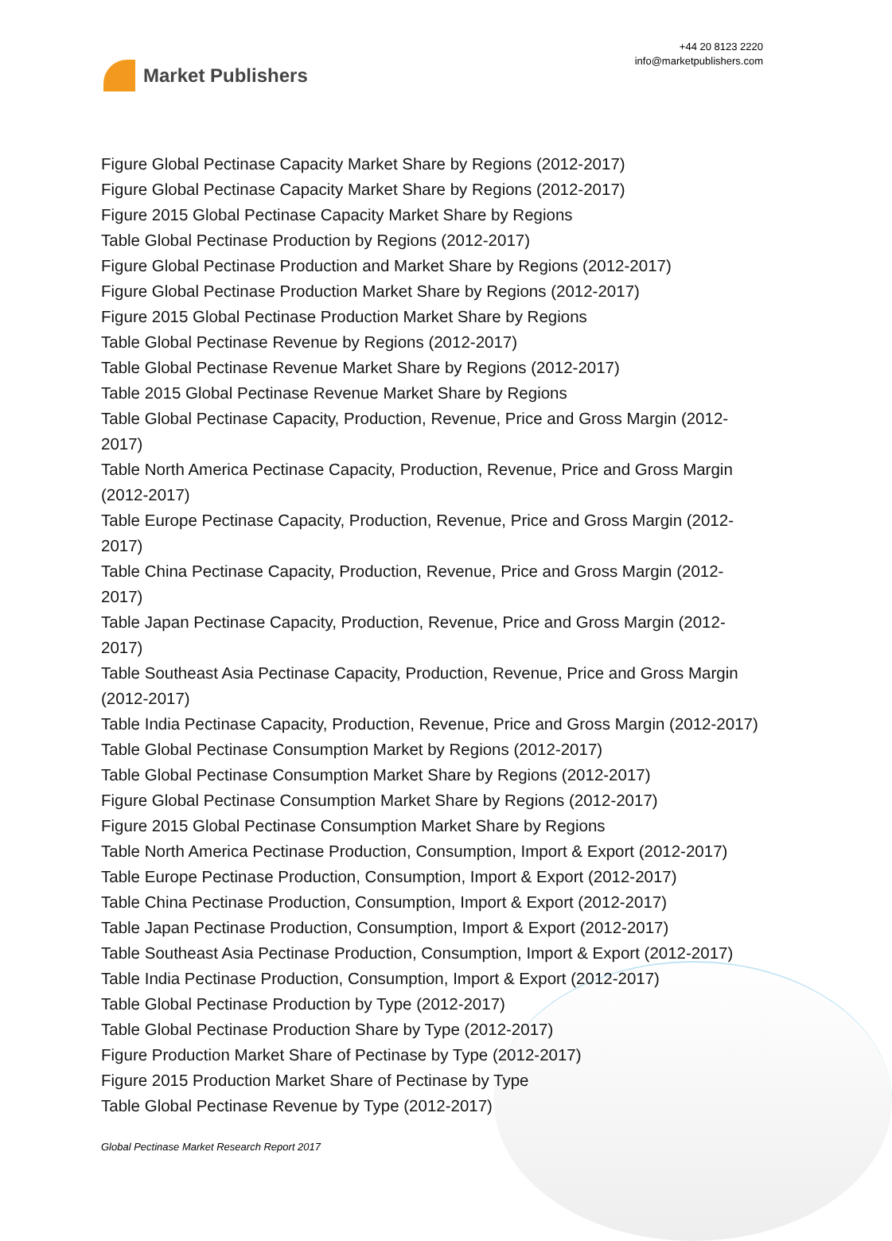Market Publishers
+44 20 8123 2220
info@marketpublishers.com
Figure Global Pectinase Capacity Market Share by Regions (2012-2017)
Figure Global Pectinase Capacity Market Share by Regions (2012-2017)
Figure 2015 Global Pectinase Capacity Market Share by Regions
Table Global Pectinase Production by Regions (2012-2017)
Figure Global Pectinase Production and Market Share by Regions (2012-2017)
Figure Global Pectinase Production Market Share by Regions (2012-2017)
Figure 2015 Global Pectinase Production Market Share by Regions
Table Global Pectinase Revenue by Regions (2012-2017)
Table Global Pectinase Revenue Market Share by Regions (2012-2017)
Table 2015 Global Pectinase Revenue Market Share by Regions
Table Global Pectinase Capacity, Production, Revenue, Price and Gross Margin (2012-2017)
Table North America Pectinase Capacity, Production, Revenue, Price and Gross Margin (2012-2017)
Table Europe Pectinase Capacity, Production, Revenue, Price and Gross Margin (2012-2017)
Table China Pectinase Capacity, Production, Revenue, Price and Gross Margin (2012-2017)
Table Japan Pectinase Capacity, Production, Revenue, Price and Gross Margin (2012-2017)
Table Southeast Asia Pectinase Capacity, Production, Revenue, Price and Gross Margin (2012-2017)
Table India Pectinase Capacity, Production, Revenue, Price and Gross Margin (2012-2017)
Table Global Pectinase Consumption Market by Regions (2012-2017)
Table Global Pectinase Consumption Market Share by Regions (2012-2017)
Figure Global Pectinase Consumption Market Share by Regions (2012-2017)
Figure 2015 Global Pectinase Consumption Market Share by Regions
Table North America Pectinase Production, Consumption, Import & Export (2012-2017)
Table Europe Pectinase Production, Consumption, Import & Export (2012-2017)
Table China Pectinase Production, Consumption, Import & Export (2012-2017)
Table Japan Pectinase Production, Consumption, Import & Export (2012-2017)
Table Southeast Asia Pectinase Production, Consumption, Import & Export (2012-2017)
Table India Pectinase Production, Consumption, Import & Export (2012-2017)
Table Global Pectinase Production by Type (2012-2017)
Table Global Pectinase Production Share by Type (2012-2017)
Figure Production Market Share of Pectinase by Type (2012-2017)
Figure 2015 Production Market Share of Pectinase by Type
Table Global Pectinase Revenue by Type (2012-2017)
Global Pectinase Market Research Report 2017